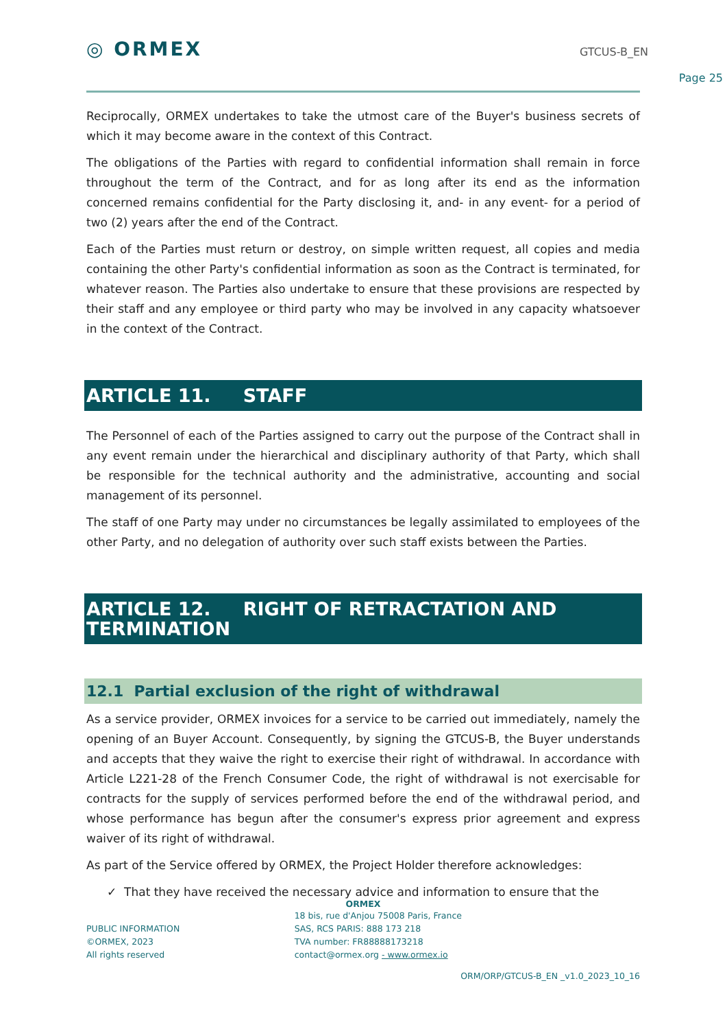◎ ORMEX GTCUS-B_EN
Page 25
Reciprocally, ORMEX undertakes to take the utmost care of the Buyer's business secrets of which it may become aware in the context of this Contract.
The obligations of the Parties with regard to confidential information shall remain in force throughout the term of the Contract, and for as long after its end as the information concerned remains confidential for the Party disclosing it, and- in any event- for a period of two (2) years after the end of the Contract.
Each of the Parties must return or destroy, on simple written request, all copies and media containing the other Party's confidential information as soon as the Contract is terminated, for whatever reason. The Parties also undertake to ensure that these provisions are respected by their staff and any employee or third party who may be involved in any capacity whatsoever in the context of the Contract.
ARTICLE 11. STAFF
The Personnel of each of the Parties assigned to carry out the purpose of the Contract shall in any event remain under the hierarchical and disciplinary authority of that Party, which shall be responsible for the technical authority and the administrative, accounting and social management of its personnel.
The staff of one Party may under no circumstances be legally assimilated to employees of the other Party, and no delegation of authority over such staff exists between the Parties.
ARTICLE 12. RIGHT OF RETRACTATION AND TERMINATION
12.1 Partial exclusion of the right of withdrawal
As a service provider, ORMEX invoices for a service to be carried out immediately, namely the opening of an Buyer Account. Consequently, by signing the GTCUS-B, the Buyer understands and accepts that they waive the right to exercise their right of withdrawal. In accordance with Article L221-28 of the French Consumer Code, the right of withdrawal is not exercisable for contracts for the supply of services performed before the end of the withdrawal period, and whose performance has begun after the consumer's express prior agreement and express waiver of its right of withdrawal.
As part of the Service offered by ORMEX, the Project Holder therefore acknowledges:
✓ That they have received the necessary advice and information to ensure that the
ORMEX
PUBLIC INFORMATION
©ORMEX, 2023
All rights reserved
18 bis, rue d'Anjou 75008 Paris, France
SAS, RCS PARIS: 888 173 218
TVA number: FR88888173218
contact@ormex.org - www.ormex.io
ORM/ORP/GTCUS-B_EN _v1.0_2023_10_16